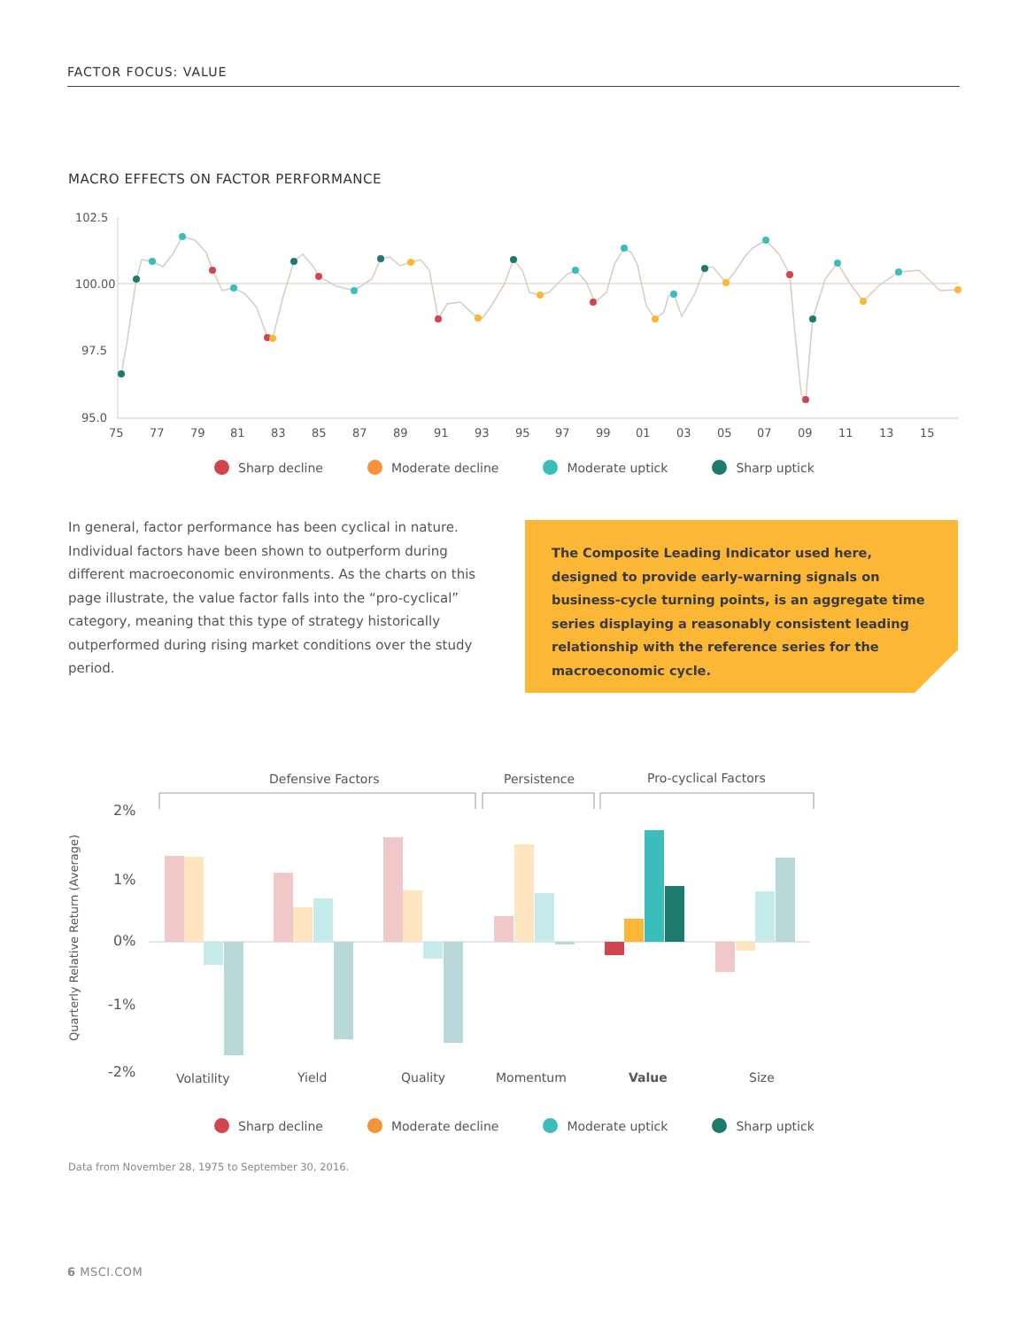FACTOR FOCUS: VALUE
MACRO EFFECTS ON FACTOR PERFORMANCE
102.5
100.00
97.5
95.0
75
77
79
81
83
85
87
89
91
93
95
97
99
01
03
05
07
09
11
13
15
Sharp decline Moderate decline Moderate uptick Sharp uptick
In general, factor performance has been cyclical in nature. Individual factors have been shown to outperform during different macroeconomic environments. As the charts on this page illustrate, the value factor falls into the “pro-cyclical” category, meaning that this type of strategy historically outperformed during rising market conditions over the study period.
The Composite Leading Indicator used here, designed to provide early-warning signals on business-cycle turning points, is an aggregate time series displaying a reasonably consistent leading relationship with the reference series for the macroeconomic cycle.
Defensive Factors
Persistence
Pro-cyclical Factors
Quarterly Relative Return (Average)
2%
1%
0%
-1%
-2%
Volatility
Yield
Quality
Momentum
Value
Size
Sharp decline Moderate decline Moderate uptick Sharp uptick
Data from November 28, 1975 to September 30, 2016.
6 MSCI.COM